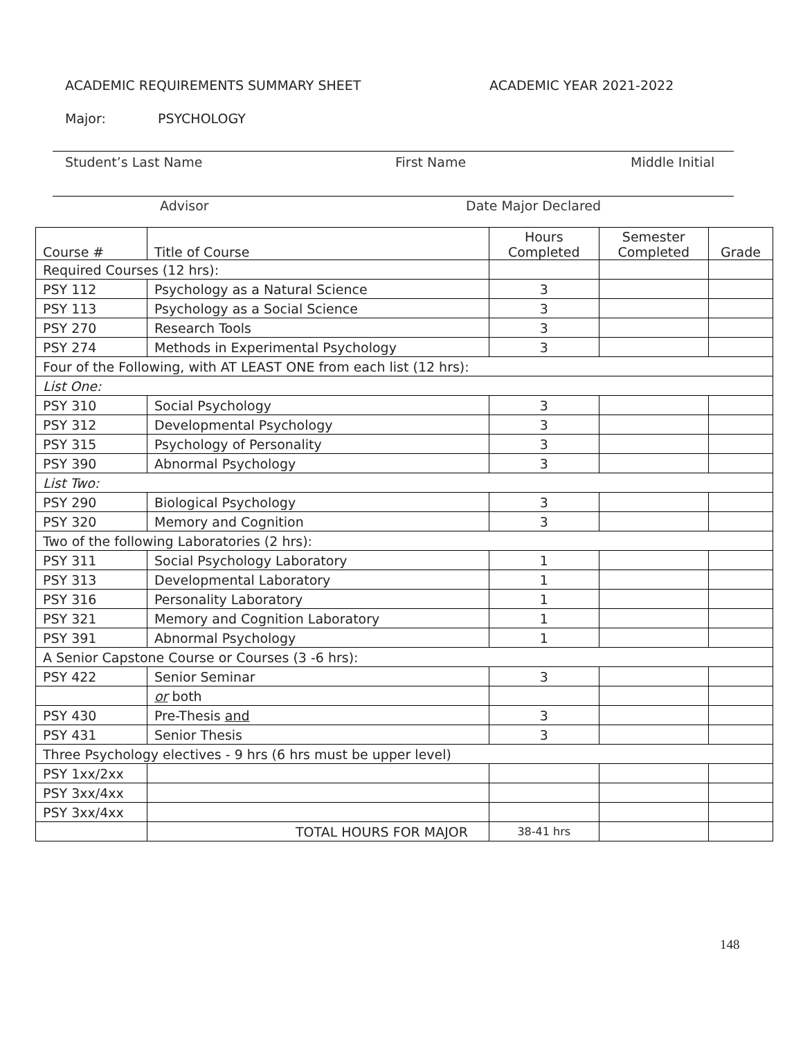ACADEMIC REQUIREMENTS SUMMARY SHEET ACADEMIC YEAR 2021-2022
Major: PSYCHOLOGY
Student’s Last Name First Name Middle Initial
Advisor Date Major Declared
| Course # | Title of Course | Hours Completed | Semester Completed | Grade |
| --- | --- | --- | --- | --- |
| Required Courses (12 hrs): | | | | |
| PSY 112 | Psychology as a Natural Science | 3 | | |
| PSY 113 | Psychology as a Social Science | 3 | | |
| PSY 270 | Research Tools | 3 | | |
| PSY 274 | Methods in Experimental Psychology | 3 | | |
| Four of the Following, with AT LEAST ONE from each list (12 hrs): | | | | |
| List One: | | | | |
| PSY 310 | Social Psychology | 3 | | |
| PSY 312 | Developmental Psychology | 3 | | |
| PSY 315 | Psychology of Personality | 3 | | |
| PSY 390 | Abnormal Psychology | 3 | | |
| List Two: | | | | |
| PSY 290 | Biological Psychology | 3 | | |
| PSY 320 | Memory and Cognition | 3 | | |
| Two of the following Laboratories (2 hrs): | | | | |
| PSY 311 | Social Psychology Laboratory | 1 | | |
| PSY 313 | Developmental Laboratory | 1 | | |
| PSY 316 | Personality Laboratory | 1 | | |
| PSY 321 | Memory and Cognition Laboratory | 1 | | |
| PSY 391 | Abnormal Psychology | 1 | | |
| A Senior Capstone Course or Courses (3 -6 hrs): | | | | |
| PSY 422 | Senior Seminar | 3 | | |
| | or both | | | |
| PSY 430 | Pre-Thesis and | 3 | | |
| PSY 431 | Senior Thesis | 3 | | |
| Three Psychology electives - 9 hrs (6 hrs must be upper level) | | | | |
| PSY 1xx/2xx | | | | |
| PSY 3xx/4xx | | | | |
| PSY 3xx/4xx | | | | |
| | TOTAL HOURS FOR MAJOR | 38-41 hrs | | |
148